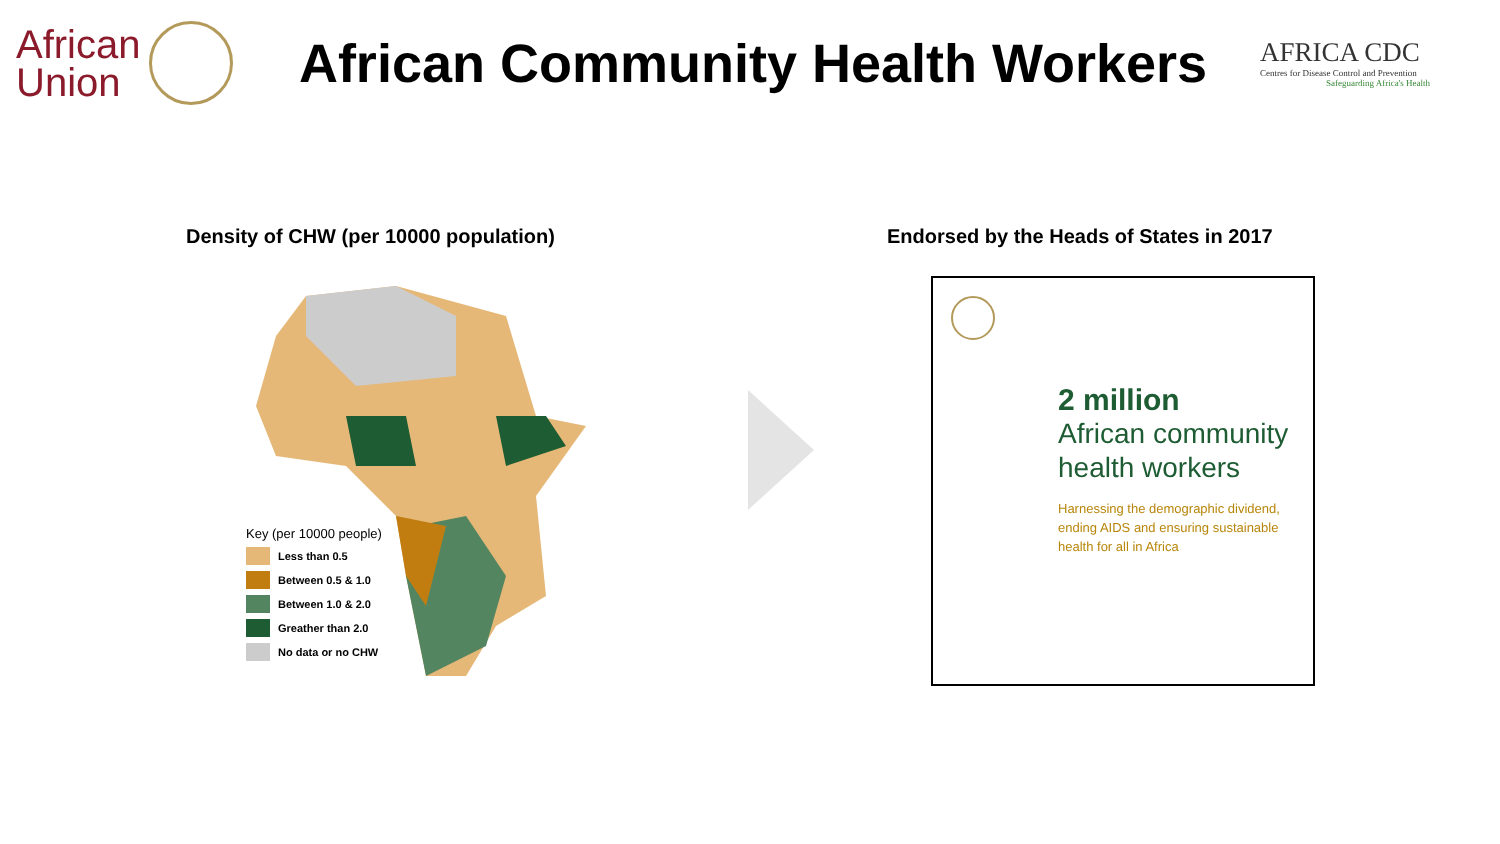African
Union
African Community Health Workers
AFRICA CDC
Centres for Disease Control and Prevention
Safeguarding Africa's Health
Density of CHW (per 10000 population)
Key (per 10000 people)
Less than 0.5
Between 0.5 & 1.0
Between 1.0 & 2.0
Greather than 2.0
No data or no CHW
Endorsed by the Heads of States in 2017
2 million
African community
health workers
Harnessing the demographic dividend,
ending AIDS and ensuring sustainable
health for all in Africa